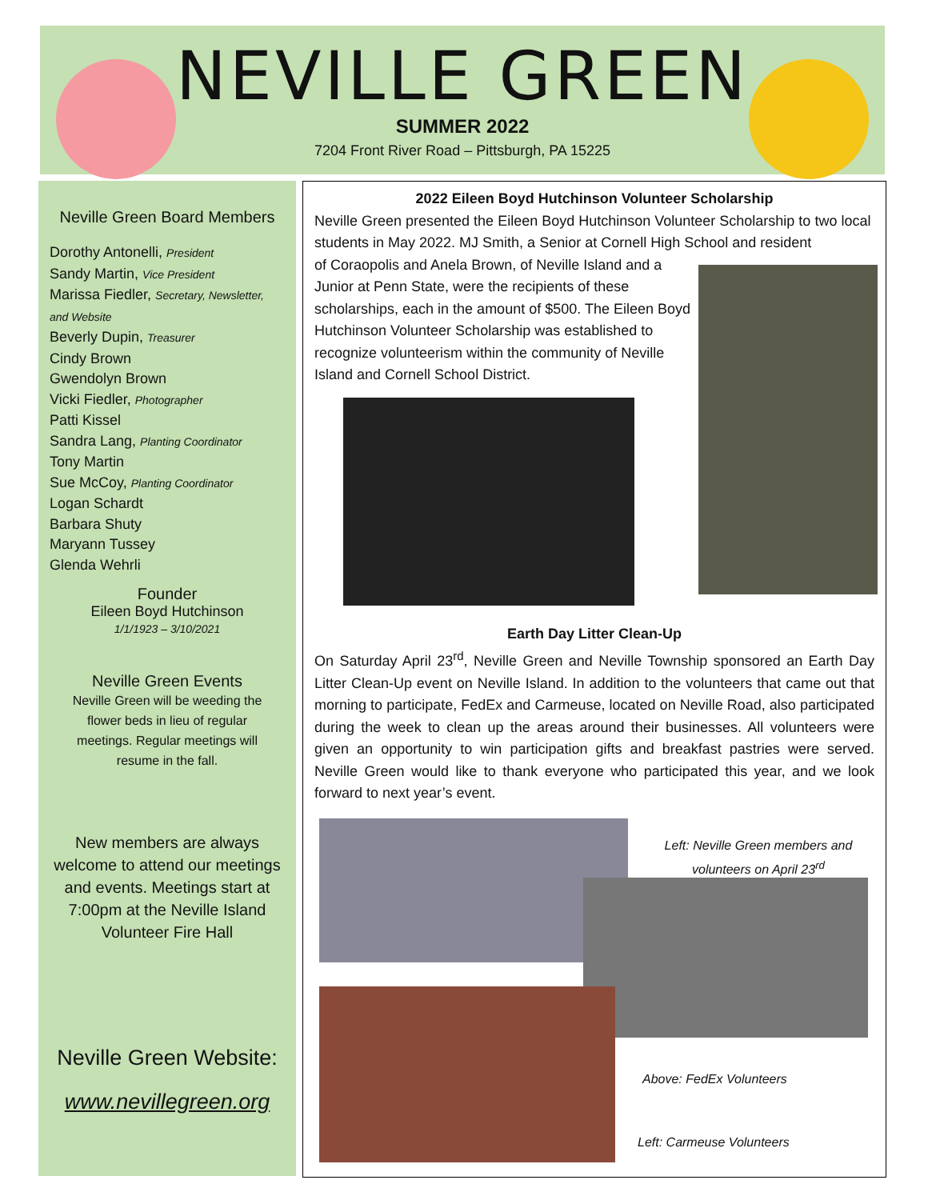NEVILLE GREEN
SUMMER 2022
7204 Front River Road – Pittsburgh, PA 15225
Neville Green Board Members
Dorothy Antonelli, President
Sandy Martin, Vice President
Marissa Fiedler, Secretary, Newsletter, and Website
Beverly Dupin, Treasurer
Cindy Brown
Gwendolyn Brown
Vicki Fiedler, Photographer
Patti Kissel
Sandra Lang, Planting Coordinator
Tony Martin
Sue McCoy, Planting Coordinator
Logan Schardt
Barbara Shuty
Maryann Tussey
Glenda Wehrli
Founder
Eileen Boyd Hutchinson
1/1/1923 – 3/10/2021
Neville Green Events
Neville Green will be weeding the flower beds in lieu of regular meetings. Regular meetings will resume in the fall.
New members are always welcome to attend our meetings and events. Meetings start at 7:00pm at the Neville Island Volunteer Fire Hall
Neville Green Website:
www.nevillegreen.org
2022 Eileen Boyd Hutchinson Volunteer Scholarship
Neville Green presented the Eileen Boyd Hutchinson Volunteer Scholarship to two local students in May 2022. MJ Smith, a Senior at Cornell High School and resident
of Coraopolis and Anela Brown, of Neville Island and a Junior at Penn State, were the recipients of these scholarships, each in the amount of $500. The Eileen Boyd Hutchinson Volunteer Scholarship was established to recognize volunteerism within the community of Neville Island and Cornell School District.
Earth Day Litter Clean-Up
On Saturday April 23<sup>rd</sup>, Neville Green and Neville Township sponsored an Earth Day Litter Clean-Up event on Neville Island. In addition to the volunteers that came out that morning to participate, FedEx and Carmeuse, located on Neville Road, also participated during the week to clean up the areas around their businesses. All volunteers were given an opportunity to win participation gifts and breakfast pastries were served. Neville Green would like to thank everyone who participated this year, and we look forward to next year’s event.
Left: Neville Green members and volunteers on April 23<sup>rd</sup>
Above: FedEx Volunteers
Left: Carmeuse Volunteers